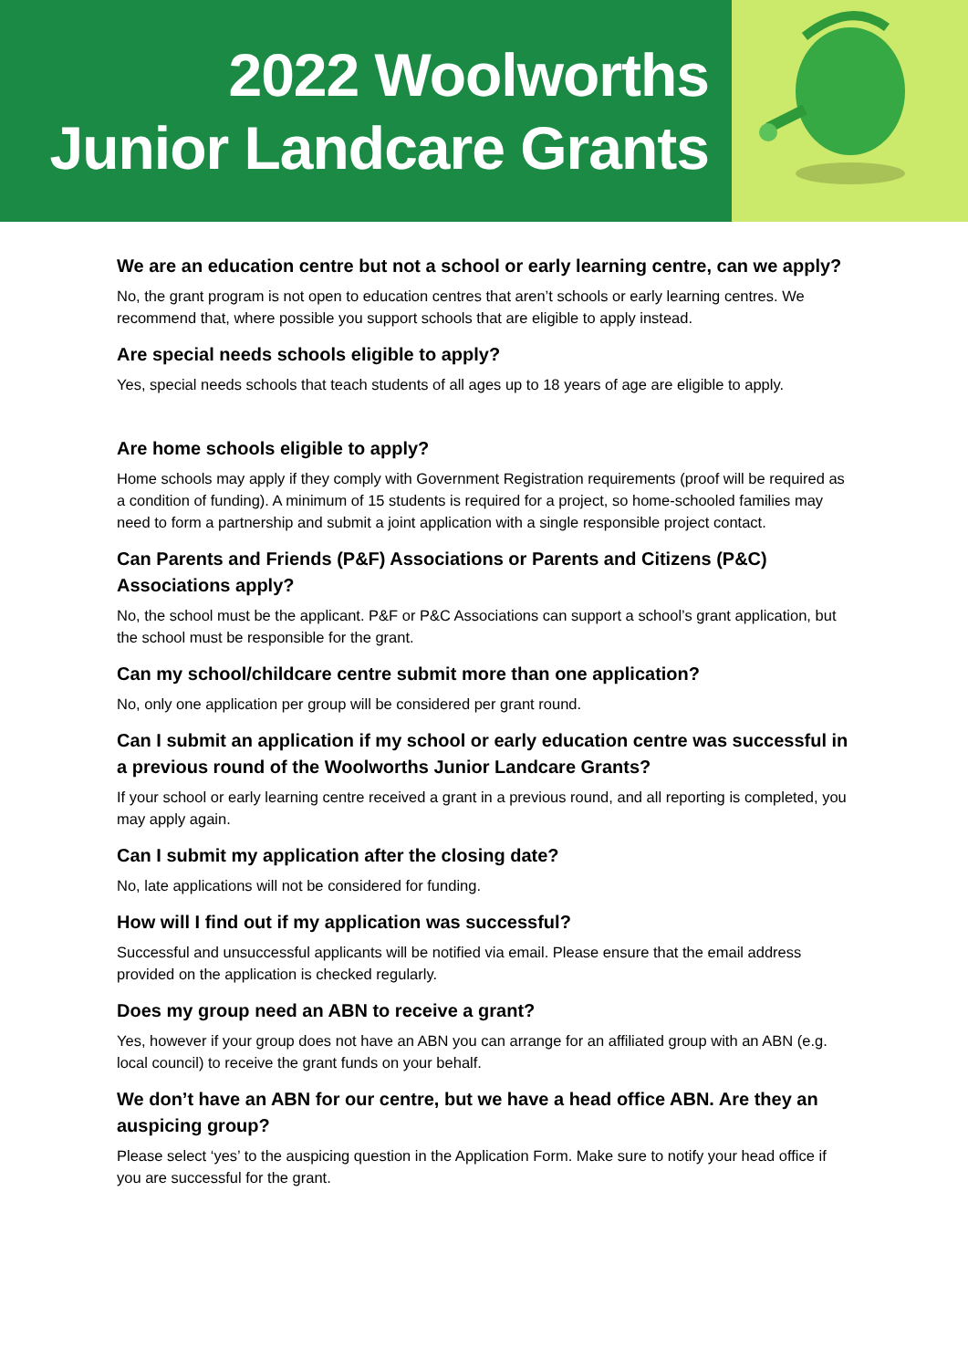2022 Woolworths
Junior Landcare Grants
We are an education centre but not a school or early learning centre, can we apply?
No, the grant program is not open to education centres that aren’t schools or early learning centres. We recommend that, where possible you support schools that are eligible to apply instead.
Are special needs schools eligible to apply?
Yes, special needs schools that teach students of all ages up to 18 years of age are eligible to apply.
Are home schools eligible to apply?
Home schools may apply if they comply with Government Registration requirements (proof will be required as a condition of funding). A minimum of 15 students is required for a project, so home-schooled families may need to form a partnership and submit a joint application with a single responsible project contact.
Can Parents and Friends (P&F) Associations or Parents and Citizens (P&C) Associations apply?
No, the school must be the applicant. P&F or P&C Associations can support a school’s grant application, but the school must be responsible for the grant.
Can my school/childcare centre submit more than one application?
No, only one application per group will be considered per grant round.
Can I submit an application if my school or early education centre was successful in a previous round of the Woolworths Junior Landcare Grants?
If your school or early learning centre received a grant in a previous round, and all reporting is completed, you may apply again.
Can I submit my application after the closing date?
No, late applications will not be considered for funding.
How will I find out if my application was successful?
Successful and unsuccessful applicants will be notified via email. Please ensure that the email address provided on the application is checked regularly.
Does my group need an ABN to receive a grant?
Yes, however if your group does not have an ABN you can arrange for an affiliated group with an ABN (e.g. local council) to receive the grant funds on your behalf.
We don’t have an ABN for our centre, but we have a head office ABN. Are they an auspicing group?
Please select ‘yes’ to the auspicing question in the Application Form. Make sure to notify your head office if you are successful for the grant.